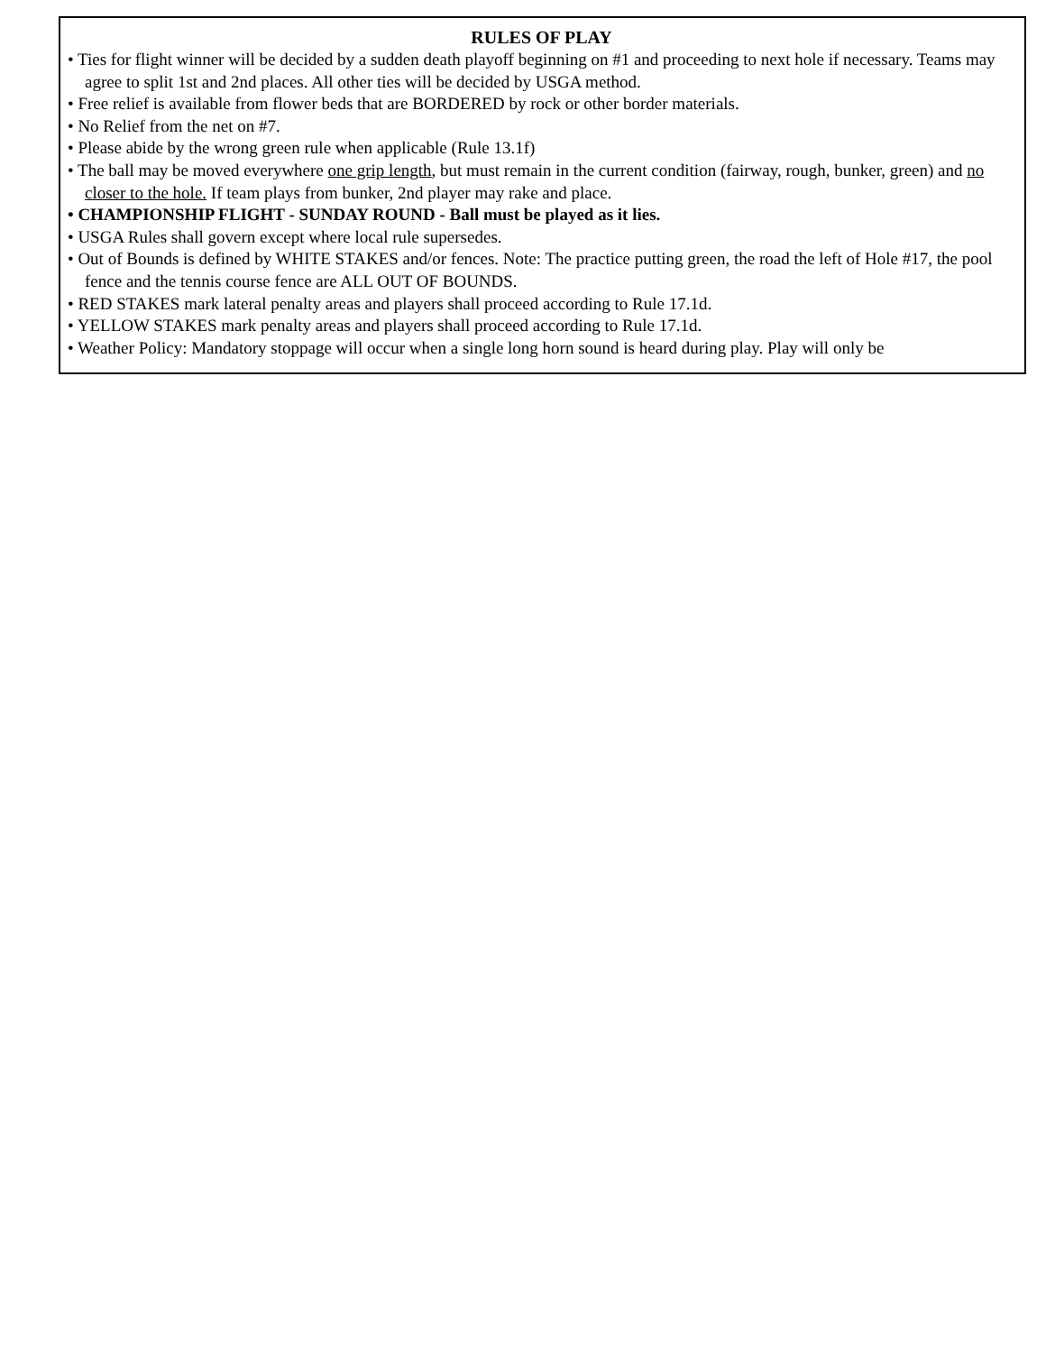RULES OF PLAY
• Ties for flight winner will be decided by a sudden death playoff beginning on #1 and proceeding to next hole if necessary. Teams may agree to split 1st and 2nd places. All other ties will be decided by USGA method.
• Free relief is available from flower beds that are BORDERED by rock or other border materials.
• No Relief from the net on #7.
• Please abide by the wrong green rule when applicable (Rule 13.1f)
• The ball may be moved everywhere one grip length, but must remain in the current condition (fairway, rough, bunker, green) and no closer to the hole. If team plays from bunker, 2nd player may rake and place.
• CHAMPIONSHIP FLIGHT - SUNDAY ROUND - Ball must be played as it lies.
• USGA Rules shall govern except where local rule supersedes.
• Out of Bounds is defined by WHITE STAKES and/or fences. Note: The practice putting green, the road the left of Hole #17, the pool fence and the tennis course fence are ALL OUT OF BOUNDS.
• RED STAKES mark lateral penalty areas and players shall proceed according to Rule 17.1d.
• YELLOW STAKES mark penalty areas and players shall proceed according to Rule 17.1d.
• Weather Policy: Mandatory stoppage will occur when a single long horn sound is heard during play. Play will only be